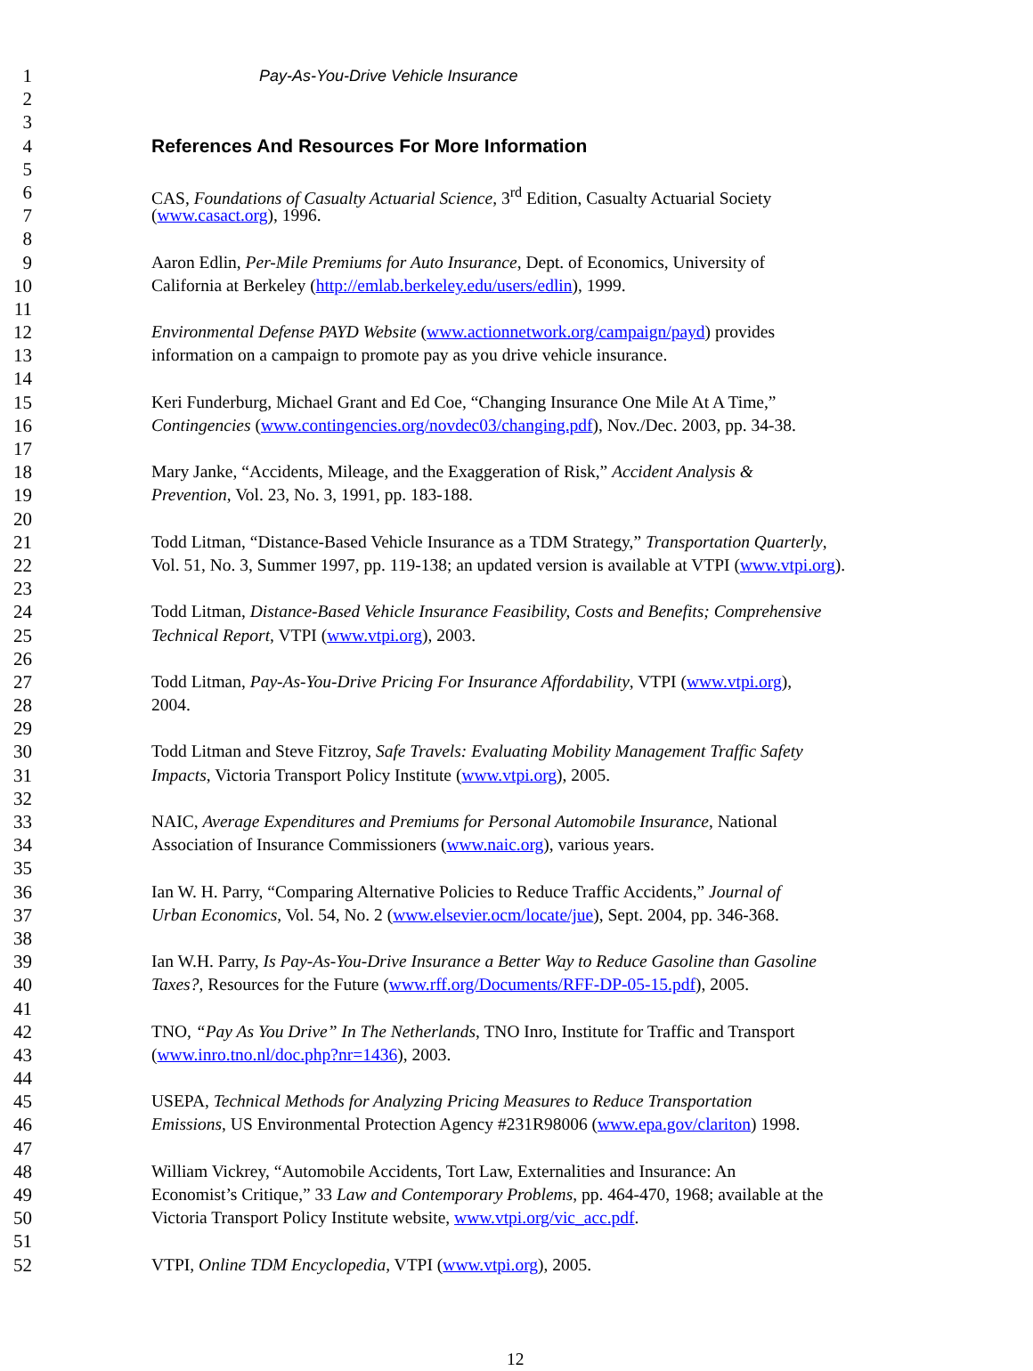1 Pay-As-You-Drive Vehicle Insurance
2
3
4 References And Resources For More Information
5
6 CAS, Foundations of Casualty Actuarial Science, 3<sup>rd</sup> Edition, Casualty Actuarial Society
7 (www.casact.org), 1996.
8
9 Aaron Edlin, Per-Mile Premiums for Auto Insurance, Dept. of Economics, University of
10 California at Berkeley (http://emlab.berkeley.edu/users/edlin), 1999.
11
12 Environmental Defense PAYD Website (www.actionnetwork.org/campaign/payd) provides
13 information on a campaign to promote pay as you drive vehicle insurance.
14
15 Keri Funderburg, Michael Grant and Ed Coe, “Changing Insurance One Mile At A Time,”
16 Contingencies (www.contingencies.org/novdec03/changing.pdf), Nov./Dec. 2003, pp. 34-38.
17
18 Mary Janke, “Accidents, Mileage, and the Exaggeration of Risk,” Accident Analysis &
19 Prevention, Vol. 23, No. 3, 1991, pp. 183-188.
20
21 Todd Litman, “Distance-Based Vehicle Insurance as a TDM Strategy,” Transportation Quarterly,
22 Vol. 51, No. 3, Summer 1997, pp. 119-138; an updated version is available at VTPI (www.vtpi.org).
23
24 Todd Litman, Distance-Based Vehicle Insurance Feasibility, Costs and Benefits; Comprehensive
25 Technical Report, VTPI (www.vtpi.org), 2003.
26
27 Todd Litman, Pay-As-You-Drive Pricing For Insurance Affordability, VTPI (www.vtpi.org),
28 2004.
29
30 Todd Litman and Steve Fitzroy, Safe Travels: Evaluating Mobility Management Traffic Safety
31 Impacts, Victoria Transport Policy Institute (www.vtpi.org), 2005.
32
33 NAIC, Average Expenditures and Premiums for Personal Automobile Insurance, National
34 Association of Insurance Commissioners (www.naic.org), various years.
35
36 Ian W. H. Parry, “Comparing Alternative Policies to Reduce Traffic Accidents,” Journal of
37 Urban Economics, Vol. 54, No. 2 (www.elsevier.ocm/locate/jue), Sept. 2004, pp. 346-368.
38
39 Ian W.H. Parry, Is Pay-As-You-Drive Insurance a Better Way to Reduce Gasoline than Gasoline
40 Taxes?, Resources for the Future (www.rff.org/Documents/RFF-DP-05-15.pdf), 2005.
41
42 TNO, “Pay As You Drive” In The Netherlands, TNO Inro, Institute for Traffic and Transport
43 (www.inro.tno.nl/doc.php?nr=1436), 2003.
44
45 USEPA, Technical Methods for Analyzing Pricing Measures to Reduce Transportation
46 Emissions, US Environmental Protection Agency #231R98006 (www.epa.gov/clariton) 1998.
47
48 William Vickrey, “Automobile Accidents, Tort Law, Externalities and Insurance: An
49 Economist’s Critique,” 33 Law and Contemporary Problems, pp. 464-470, 1968; available at the
50 Victoria Transport Policy Institute website, www.vtpi.org/vic_acc.pdf.
51
52 VTPI, Online TDM Encyclopedia, VTPI (www.vtpi.org), 2005.
12